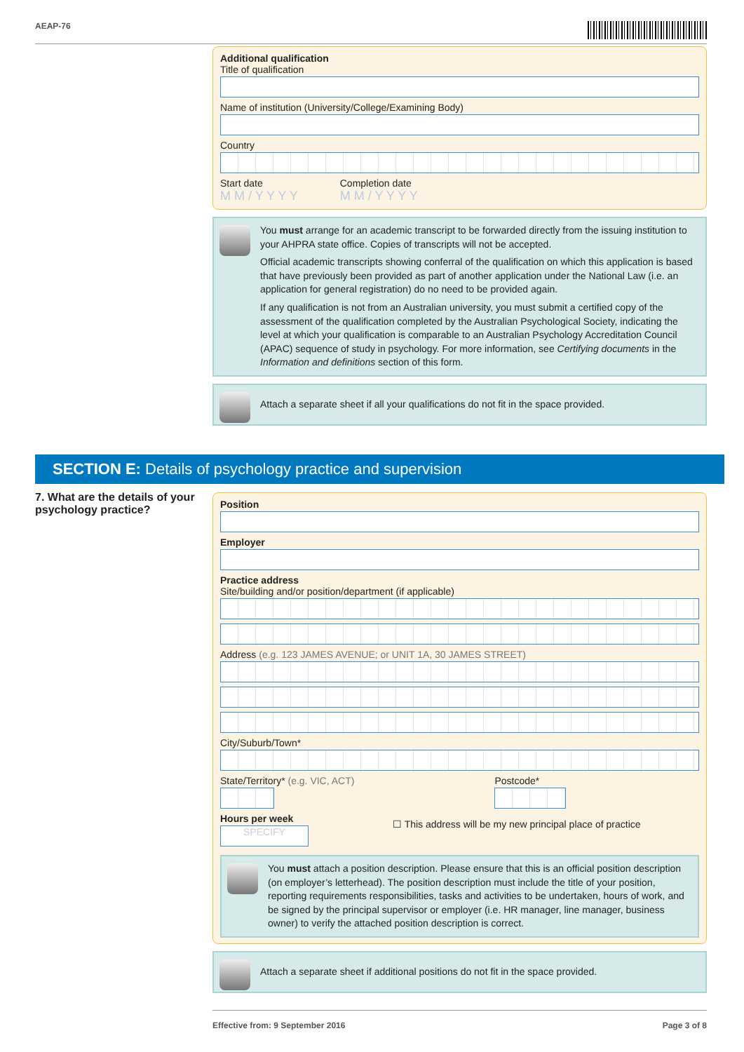AEAP-76
Additional qualification
Title of qualification
Name of institution (University/College/Examining Body)
Country
Start date
M M / Y Y Y Y
Completion date
M M / Y Y Y Y
You must arrange for an academic transcript to be forwarded directly from the issuing institution to your AHPRA state office. Copies of transcripts will not be accepted.
Official academic transcripts showing conferral of the qualification on which this application is based that have previously been provided as part of another application under the National Law (i.e. an application for general registration) do no need to be provided again.
If any qualification is not from an Australian university, you must submit a certified copy of the assessment of the qualification completed by the Australian Psychological Society, indicating the level at which your qualification is comparable to an Australian Psychology Accreditation Council (APAC) sequence of study in psychology. For more information, see Certifying documents in the Information and definitions section of this form.
Attach a separate sheet if all your qualifications do not fit in the space provided.
SECTION E: Details of psychology practice and supervision
7. What are the details of your psychology practice?
Position
Employer
Practice address
Site/building and/or position/department (if applicable)
Address (e.g. 123 JAMES AVENUE; or UNIT 1A, 30 JAMES STREET)
City/Suburb/Town*
State/Territory* (e.g. VIC, ACT)
Postcode*
Hours per week
SPECIFY
☐ This address will be my new principal place of practice
You must attach a position description. Please ensure that this is an official position description (on employer’s letterhead). The position description must include the title of your position, reporting requirements responsibilities, tasks and activities to be undertaken, hours of work, and be signed by the principal supervisor or employer (i.e. HR manager, line manager, business owner) to verify the attached position description is correct.
Attach a separate sheet if additional positions do not fit in the space provided.
Effective from: 9 September 2016 Page 3 of 8